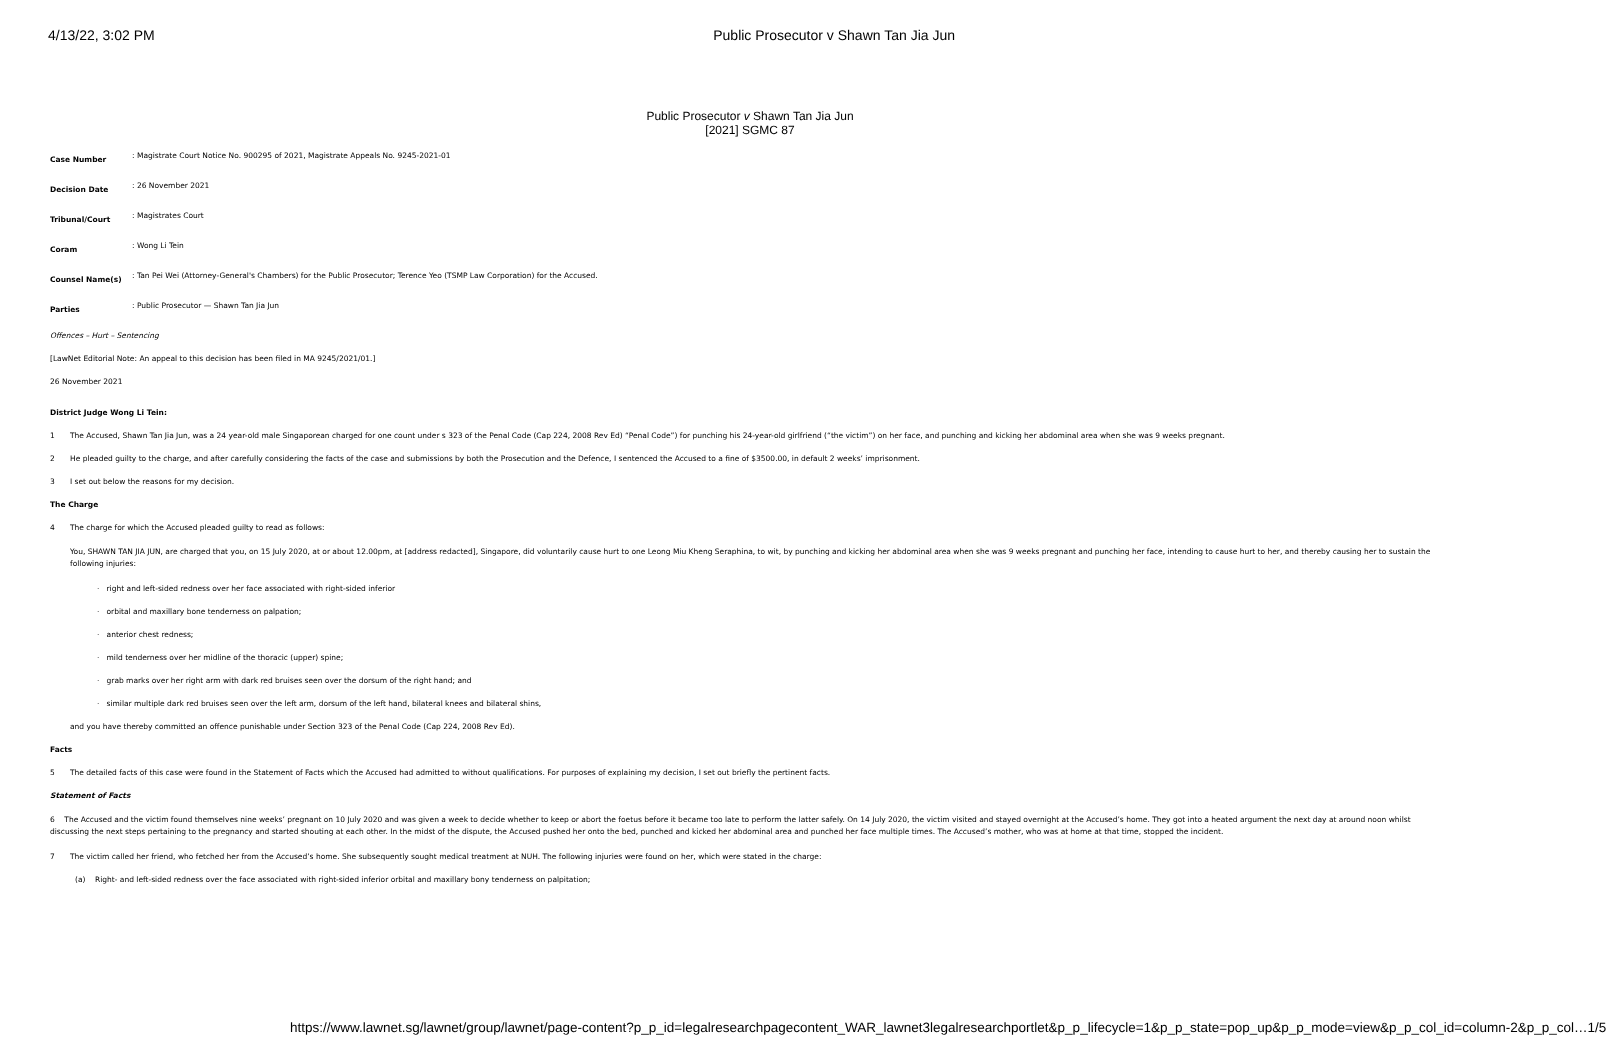4/13/22, 3:02 PM Public Prosecutor v Shawn Tan Jia Jun
Public Prosecutor v Shawn Tan Jia Jun
[2021] SGMC 87
| Case Number | : Magistrate Court Notice No. 900295 of 2021, Magistrate Appeals No. 9245-2021-01 |
| Decision Date | : 26 November 2021 |
| Tribunal/Court | : Magistrates Court |
| Coram | : Wong Li Tein |
| Counsel Name(s) | : Tan Pei Wei (Attorney-General's Chambers) for the Public Prosecutor; Terence Yeo (TSMP Law Corporation) for the Accused. |
| Parties | : Public Prosecutor — Shawn Tan Jia Jun |
Offences – Hurt – Sentencing
[LawNet Editorial Note: An appeal to this decision has been filed in MA 9245/2021/01.]
26 November 2021
District Judge Wong Li Tein:
1 The Accused, Shawn Tan Jia Jun, was a 24 year-old male Singaporean charged for one count under s 323 of the Penal Code (Cap 224, 2008 Rev Ed) “Penal Code”) for punching his 24-year-old girlfriend (“the victim”) on her face, and punching and kicking her abdominal area when she was 9 weeks pregnant.
2 He pleaded guilty to the charge, and after carefully considering the facts of the case and submissions by both the Prosecution and the Defence, I sentenced the Accused to a fine of $3500.00, in default 2 weeks’ imprisonment.
3 I set out below the reasons for my decision.
The Charge
4 The charge for which the Accused pleaded guilty to read as follows:
You, SHAWN TAN JIA JUN, are charged that you, on 15 July 2020, at or about 12.00pm, at [address redacted], Singapore, did voluntarily cause hurt to one Leong Miu Kheng Seraphina, to wit, by punching and kicking her abdominal area when she was 9 weeks pregnant and punching her face, intending to cause hurt to her, and thereby causing her to sustain the following injuries:
· right and left-sided redness over her face associated with right-sided inferior
· orbital and maxillary bone tenderness on palpation;
· anterior chest redness;
· mild tenderness over her midline of the thoracic (upper) spine;
· grab marks over her right arm with dark red bruises seen over the dorsum of the right hand; and
· similar multiple dark red bruises seen over the left arm, dorsum of the left hand, bilateral knees and bilateral shins,
and you have thereby committed an offence punishable under Section 323 of the Penal Code (Cap 224, 2008 Rev Ed).
Facts
5 The detailed facts of this case were found in the Statement of Facts which the Accused had admitted to without qualifications. For purposes of explaining my decision, I set out briefly the pertinent facts.
Statement of Facts
6 The Accused and the victim found themselves nine weeks’ pregnant on 10 July 2020 and was given a week to decide whether to keep or abort the foetus before it became too late to perform the latter safely. On 14 July 2020, the victim visited and stayed overnight at the Accused’s home. They got into a heated argument the next day at around noon whilst discussing the next steps pertaining to the pregnancy and started shouting at each other. In the midst of the dispute, the Accused pushed her onto the bed, punched and kicked her abdominal area and punched her face multiple times. The Accused’s mother, who was at home at that time, stopped the incident.
7 The victim called her friend, who fetched her from the Accused’s home. She subsequently sought medical treatment at NUH. The following injuries were found on her, which were stated in the charge:
(a) Right- and left-sided redness over the face associated with right-sided inferior orbital and maxillary bony tenderness on palpitation;
https://www.lawnet.sg/lawnet/group/lawnet/page-content?p_p_id=legalresearchpagecontent_WAR_lawnet3legalresearchportlet&p_p_lifecycle=1&p_p_state=pop_up&p_p_mode=view&p_p_col_id=column-2&p_p_col… 1/5